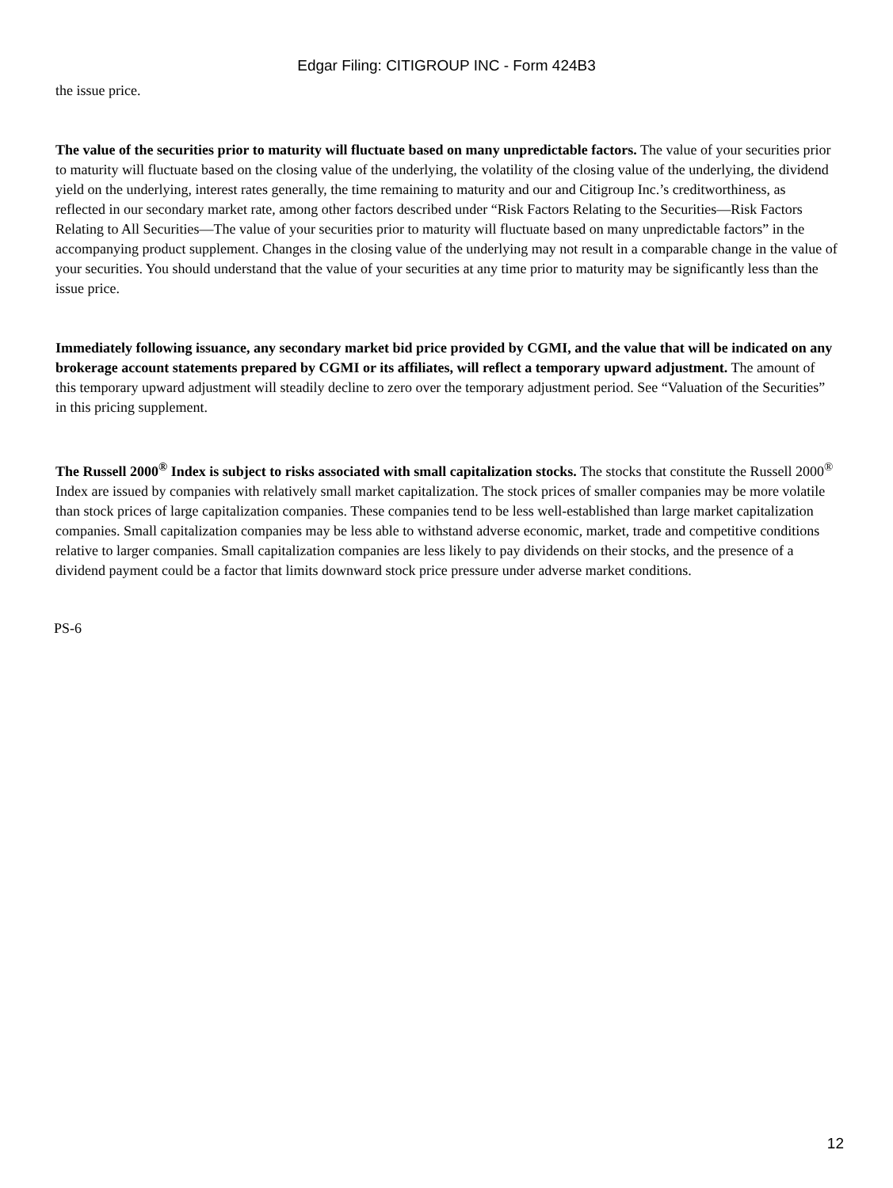Edgar Filing: CITIGROUP INC - Form 424B3
the issue price.
The value of the securities prior to maturity will fluctuate based on many unpredictable factors. The value of your securities prior to maturity will fluctuate based on the closing value of the underlying, the volatility of the closing value of the underlying, the dividend yield on the underlying, interest rates generally, the time remaining to maturity and our and Citigroup Inc.’s creditworthiness, as reflected in our secondary market rate, among other factors described under “Risk Factors Relating to the Securities—Risk Factors Relating to All Securities—The value of your securities prior to maturity will fluctuate based on many unpredictable factors” in the accompanying product supplement. Changes in the closing value of the underlying may not result in a comparable change in the value of your securities. You should understand that the value of your securities at any time prior to maturity may be significantly less than the issue price.
Immediately following issuance, any secondary market bid price provided by CGMI, and the value that will be indicated on any brokerage account statements prepared by CGMI or its affiliates, will reflect a temporary upward adjustment. The amount of this temporary upward adjustment will steadily decline to zero over the temporary adjustment period. See “Valuation of the Securities” in this pricing supplement.
The Russell 2000<sup>®</sup> Index is subject to risks associated with small capitalization stocks. The stocks that constitute the Russell 2000<sup>®</sup> Index are issued by companies with relatively small market capitalization. The stock prices of smaller companies may be more volatile than stock prices of large capitalization companies. These companies tend to be less well-established than large market capitalization companies. Small capitalization companies may be less able to withstand adverse economic, market, trade and competitive conditions relative to larger companies. Small capitalization companies are less likely to pay dividends on their stocks, and the presence of a dividend payment could be a factor that limits downward stock price pressure under adverse market conditions.
PS-6
12